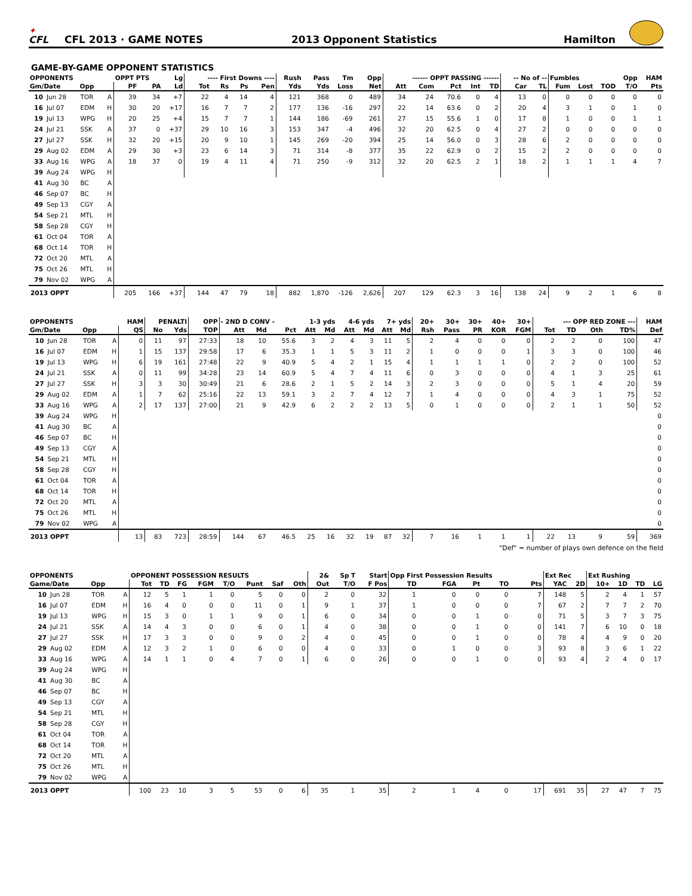✦
CFL
CFL 2013 · GAME NOTES
2013 Opponent Statistics
Hamilton
GAME-BY-GAME OPPONENT STATISTICS
| OPPONENTS | | | | OPPT PTS | | Lg | ---- First Downs ---- | | | | Rush | Pass | Tm | Opp | ------ OPPT PASSING ------ | | | | | -- No of -- | | Fumbles | | | Opp | HAM |
| --- | --- | --- | --- | --- | --- | --- | --- | --- | --- | --- | --- | --- | --- | --- | --- | --- | --- | --- | --- | --- | --- | --- | --- | --- | --- | --- |
| Gm/Date | | Opp | | PF | PA | Ld | Tot | Rs | Ps | Pen | Yds | Yds | Loss | Net | Att | Com | Pct | Int | TD | Car | TL | Fum | Lost | TOD | T/O | Pts |
| 10 | Jun 28 | TOR | A | 39 | 34 | +7 | 22 | 4 | 14 | 4 | 121 | 368 | 0 | 489 | 34 | 24 | 70.6 | 0 | 4 | 13 | 0 | 0 | 0 | 0 | 0 | 0 |
| 16 | Jul 07 | EDM | H | 30 | 20 | +17 | 16 | 7 | 7 | 2 | 177 | 136 | -16 | 297 | 22 | 14 | 63.6 | 0 | 2 | 20 | 4 | 3 | 1 | 0 | 1 | 0 |
| 19 | Jul 13 | WPG | H | 20 | 25 | +4 | 15 | 7 | 7 | 1 | 144 | 186 | -69 | 261 | 27 | 15 | 55.6 | 1 | 0 | 17 | 8 | 1 | 0 | 0 | 1 | 1 |
| 24 | Jul 21 | SSK | A | 37 | 0 | +37 | 29 | 10 | 16 | 3 | 153 | 347 | -4 | 496 | 32 | 20 | 62.5 | 0 | 4 | 27 | 2 | 0 | 0 | 0 | 0 | 0 |
| 27 | Jul 27 | SSK | H | 32 | 20 | +15 | 20 | 9 | 10 | 1 | 145 | 269 | -20 | 394 | 25 | 14 | 56.0 | 0 | 3 | 28 | 6 | 2 | 0 | 0 | 0 | 0 |
| 29 | Aug 02 | EDM | A | 29 | 30 | +3 | 23 | 6 | 14 | 3 | 71 | 314 | -8 | 377 | 35 | 22 | 62.9 | 0 | 2 | 15 | 2 | 2 | 0 | 0 | 0 | 0 |
| 33 | Aug 16 | WPG | A | 18 | 37 | 0 | 19 | 4 | 11 | 4 | 71 | 250 | -9 | 312 | 32 | 20 | 62.5 | 2 | 1 | 18 | 2 | 1 | 1 | 1 | 4 | 7 |
| 39 | Aug 24 | WPG | H | | | | | | | | | | | | | | | | | | | | | | | |
| 41 | Aug 30 | BC | A | | | | | | | | | | | | | | | | | | | | | | | |
| 46 | Sep 07 | BC | H | | | | | | | | | | | | | | | | | | | | | | | |
| 49 | Sep 13 | CGY | A | | | | | | | | | | | | | | | | | | | | | | | |
| 54 | Sep 21 | MTL | H | | | | | | | | | | | | | | | | | | | | | | | |
| 58 | Sep 28 | CGY | H | | | | | | | | | | | | | | | | | | | | | | | |
| 61 | Oct 04 | TOR | A | | | | | | | | | | | | | | | | | | | | | | | |
| 68 | Oct 14 | TOR | H | | | | | | | | | | | | | | | | | | | | | | | |
| 72 | Oct 20 | MTL | A | | | | | | | | | | | | | | | | | | | | | | | |
| 75 | Oct 26 | MTL | H | | | | | | | | | | | | | | | | | | | | | | | |
| 79 | Nov 02 | WPG | A | | | | | | | | | | | | | | | | | | | | | | | |
| 2013 OPPT | | | | 205 | 166 | +37 | 144 | 47 | 79 | 18 | 882 | 1,870 | -126 | 2,626 | 207 | 129 | 62.3 | 3 | 16 | 138 | 24 | 9 | 2 | 1 | 6 | 8 |
| OPPONENTS | | | | HAM | PENALTI | | OPP | - 2ND D CONV - | | | 1-3 yds | | 4-6 yds | | 7+ yds | | 20+ | 30+ | 30+ | 40+ | 30+ | --- OPP RED ZONE --- | | | | HAM |
| --- | --- | --- | --- | --- | --- | --- | --- | --- | --- | --- | --- | --- | --- | --- | --- | --- | --- | --- | --- | --- | --- | --- | --- | --- | --- | --- |
| Gm/Date | | Opp | | QS | No | Yds | TOP | Att | Md | Pct | Att | Md | Att | Md | Att | Md | Rsh | Pass | PR | KOR | FGM | Tot | TD | Oth | TD% | Def |
| 10 | Jun 28 | TOR | A | 0 | 11 | 97 | 27:33 | 18 | 10 | 55.6 | 3 | 2 | 4 | 3 | 11 | 5 | 2 | 4 | 0 | 0 | 0 | 2 | 2 | 0 | 100 | 47 |
| 16 | Jul 07 | EDM | H | 1 | 15 | 137 | 29:58 | 17 | 6 | 35.3 | 1 | 1 | 5 | 3 | 11 | 2 | 1 | 0 | 0 | 0 | 1 | 3 | 3 | 0 | 100 | 46 |
| 19 | Jul 13 | WPG | H | 6 | 19 | 161 | 27:48 | 22 | 9 | 40.9 | 5 | 4 | 2 | 1 | 15 | 4 | 1 | 1 | 1 | 1 | 0 | 2 | 2 | 0 | 100 | 52 |
| 24 | Jul 21 | SSK | A | 0 | 11 | 99 | 34:28 | 23 | 14 | 60.9 | 5 | 4 | 7 | 4 | 11 | 6 | 0 | 3 | 0 | 0 | 0 | 4 | 1 | 3 | 25 | 61 |
| 27 | Jul 27 | SSK | H | 3 | 3 | 30 | 30:49 | 21 | 6 | 28.6 | 2 | 1 | 5 | 2 | 14 | 3 | 2 | 3 | 0 | 0 | 0 | 5 | 1 | 4 | 20 | 59 |
| 29 | Aug 02 | EDM | A | 1 | 7 | 62 | 25:16 | 22 | 13 | 59.1 | 3 | 2 | 7 | 4 | 12 | 7 | 1 | 4 | 0 | 0 | 0 | 4 | 3 | 1 | 75 | 52 |
| 33 | Aug 16 | WPG | A | 2 | 17 | 137 | 27:00 | 21 | 9 | 42.9 | 6 | 2 | 2 | 2 | 13 | 5 | 0 | 1 | 0 | 0 | 0 | 2 | 1 | 1 | 50 | 52 |
| 39 | Aug 24 | WPG | H | | | | | | | | | | | | | | | | | | | | | | | 0 |
| 41 | Aug 30 | BC | A | | | | | | | | | | | | | | | | | | | | | | | 0 |
| 46 | Sep 07 | BC | H | | | | | | | | | | | | | | | | | | | | | | | 0 |
| 49 | Sep 13 | CGY | A | | | | | | | | | | | | | | | | | | | | | | | 0 |
| 54 | Sep 21 | MTL | H | | | | | | | | | | | | | | | | | | | | | | | 0 |
| 58 | Sep 28 | CGY | H | | | | | | | | | | | | | | | | | | | | | | | 0 |
| 61 | Oct 04 | TOR | A | | | | | | | | | | | | | | | | | | | | | | | 0 |
| 68 | Oct 14 | TOR | H | | | | | | | | | | | | | | | | | | | | | | | 0 |
| 72 | Oct 20 | MTL | A | | | | | | | | | | | | | | | | | | | | | | | 0 |
| 75 | Oct 26 | MTL | H | | | | | | | | | | | | | | | | | | | | | | | 0 |
| 79 | Nov 02 | WPG | A | | | | | | | | | | | | | | | | | | | | | | | 0 |
| 2013 OPPT | | | | 13 | 83 | 723 | 28:59 | 144 | 67 | 46.5 | 25 | 16 | 32 | 19 | 87 | 32 | 7 | 16 | 1 | 1 | 1 | 22 | 13 | 9 | 59 | 369 |
"Def" = number of plays own defence on the field
| OPPONENTS | | | | OPPONENT POSSESSION RESULTS | | | | | | | | 2& | Sp T | Start | Opp First Possession Results | | | | | Ext Rec | | Ext Rushing | | | |
| --- | --- | --- | --- | --- | --- | --- | --- | --- | --- | --- | --- | --- | --- | --- | --- | --- | --- | --- | --- | --- | --- | --- | --- | --- | --- |
| Game/Date | | Opp | | Tot | TD | FG | FGM | T/O | Punt | Saf | Oth | Out | T/O | F Pos | TD | FGA | Pt | TO | Pts | YAC | 2D | 10+ | 1D | TD | LG |
| 10 | Jun 28 | TOR | A | 12 | 5 | 1 | 1 | 0 | 5 | 0 | 0 | 2 | 0 | 32 | 1 | 0 | 0 | 0 | 7 | 148 | 5 | 2 | 4 | 1 | 57 |
| 16 | Jul 07 | EDM | H | 16 | 4 | 0 | 0 | 0 | 11 | 0 | 1 | 9 | 1 | 37 | 1 | 0 | 0 | 0 | 7 | 67 | 2 | 7 | 7 | 2 | 70 |
| 19 | Jul 13 | WPG | H | 15 | 3 | 0 | 1 | 1 | 9 | 0 | 1 | 6 | 0 | 34 | 0 | 0 | 1 | 0 | 0 | 71 | 5 | 3 | 7 | 3 | 75 |
| 24 | Jul 21 | SSK | A | 14 | 4 | 3 | 0 | 0 | 6 | 0 | 1 | 4 | 0 | 38 | 0 | 0 | 1 | 0 | 0 | 141 | 7 | 6 | 10 | 0 | 18 |
| 27 | Jul 27 | SSK | H | 17 | 3 | 3 | 0 | 0 | 9 | 0 | 2 | 4 | 0 | 45 | 0 | 0 | 1 | 0 | 0 | 78 | 4 | 4 | 9 | 0 | 20 |
| 29 | Aug 02 | EDM | A | 12 | 3 | 2 | 1 | 0 | 6 | 0 | 0 | 4 | 0 | 33 | 0 | 1 | 0 | 0 | 3 | 93 | 8 | 3 | 6 | 1 | 22 |
| 33 | Aug 16 | WPG | A | 14 | 1 | 1 | 0 | 4 | 7 | 0 | 1 | 6 | 0 | 26 | 0 | 0 | 1 | 0 | 0 | 93 | 4 | 2 | 4 | 0 | 17 |
| 39 | Aug 24 | WPG | H | | | | | | | | | | | | | | | | | | | | | | |
| 41 | Aug 30 | BC | A | | | | | | | | | | | | | | | | | | | | | | |
| 46 | Sep 07 | BC | H | | | | | | | | | | | | | | | | | | | | | | |
| 49 | Sep 13 | CGY | A | | | | | | | | | | | | | | | | | | | | | | |
| 54 | Sep 21 | MTL | H | | | | | | | | | | | | | | | | | | | | | | |
| 58 | Sep 28 | CGY | H | | | | | | | | | | | | | | | | | | | | | | |
| 61 | Oct 04 | TOR | A | | | | | | | | | | | | | | | | | | | | | | |
| 68 | Oct 14 | TOR | H | | | | | | | | | | | | | | | | | | | | | | |
| 72 | Oct 20 | MTL | A | | | | | | | | | | | | | | | | | | | | | | |
| 75 | Oct 26 | MTL | H | | | | | | | | | | | | | | | | | | | | | | |
| 79 | Nov 02 | WPG | A | | | | | | | | | | | | | | | | | | | | | | |
| 2013 OPPT | | | | 100 | 23 | 10 | 3 | 5 | 53 | 0 | 6 | 35 | 1 | 35 | 2 | 1 | 4 | 0 | 17 | 691 | 35 | 27 | 47 | 7 | 75 |